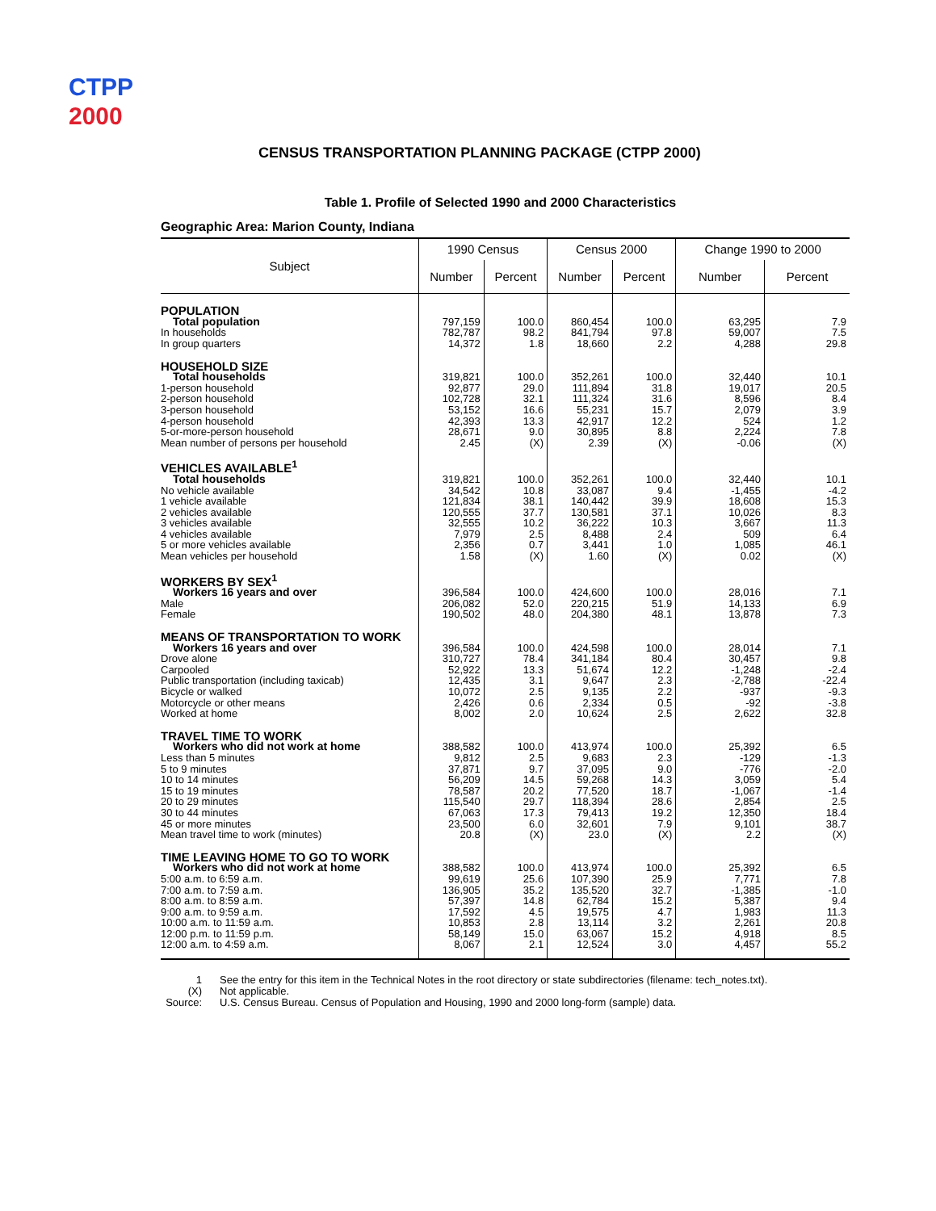CTPP
2000
CENSUS TRANSPORTATION PLANNING PACKAGE (CTPP 2000)
Table 1. Profile of Selected 1990 and 2000 Characteristics
Geographic Area: Marion County, Indiana
| Subject | 1990 Census | | Census 2000 | | Change 1990 to 2000 | |
| --- | --- | --- | --- | --- | --- | --- |
| | Number | Percent | Number | Percent | Number | Percent |
| POPULATION | | | | | | |
| Total population | 797,159 | 100.0 | 860,454 | 100.0 | 63,295 | 7.9 |
| In households | 782,787 | 98.2 | 841,794 | 97.8 | 59,007 | 7.5 |
| In group quarters | 14,372 | 1.8 | 18,660 | 2.2 | 4,288 | 29.8 |
| HOUSEHOLD SIZE | | | | | | |
| Total households | 319,821 | 100.0 | 352,261 | 100.0 | 32,440 | 10.1 |
| 1-person household | 92,877 | 29.0 | 111,894 | 31.8 | 19,017 | 20.5 |
| 2-person household | 102,728 | 32.1 | 111,324 | 31.6 | 8,596 | 8.4 |
| 3-person household | 53,152 | 16.6 | 55,231 | 15.7 | 2,079 | 3.9 |
| 4-person household | 42,393 | 13.3 | 42,917 | 12.2 | 524 | 1.2 |
| 5-or-more-person household | 28,671 | 9.0 | 30,895 | 8.8 | 2,224 | 7.8 |
| Mean number of persons per household | 2.45 | (X) | 2.39 | (X) | -0.06 | (X) |
| VEHICLES AVAILABLE<sup>1</sup> | | | | | | |
| Total households | 319,821 | 100.0 | 352,261 | 100.0 | 32,440 | 10.1 |
| No vehicle available | 34,542 | 10.8 | 33,087 | 9.4 | -1,455 | -4.2 |
| 1 vehicle available | 121,834 | 38.1 | 140,442 | 39.9 | 18,608 | 15.3 |
| 2 vehicles available | 120,555 | 37.7 | 130,581 | 37.1 | 10,026 | 8.3 |
| 3 vehicles available | 32,555 | 10.2 | 36,222 | 10.3 | 3,667 | 11.3 |
| 4 vehicles available | 7,979 | 2.5 | 8,488 | 2.4 | 509 | 6.4 |
| 5 or more vehicles available | 2,356 | 0.7 | 3,441 | 1.0 | 1,085 | 46.1 |
| Mean vehicles per household | 1.58 | (X) | 1.60 | (X) | 0.02 | (X) |
| WORKERS BY SEX<sup>1</sup> | | | | | | |
| Workers 16 years and over | 396,584 | 100.0 | 424,600 | 100.0 | 28,016 | 7.1 |
| Male | 206,082 | 52.0 | 220,215 | 51.9 | 14,133 | 6.9 |
| Female | 190,502 | 48.0 | 204,380 | 48.1 | 13,878 | 7.3 |
| MEANS OF TRANSPORTATION TO WORK | | | | | | |
| Workers 16 years and over | 396,584 | 100.0 | 424,598 | 100.0 | 28,014 | 7.1 |
| Drove alone | 310,727 | 78.4 | 341,184 | 80.4 | 30,457 | 9.8 |
| Carpooled | 52,922 | 13.3 | 51,674 | 12.2 | -1,248 | -2.4 |
| Public transportation (including taxicab) | 12,435 | 3.1 | 9,647 | 2.3 | -2,788 | -22.4 |
| Bicycle or walked | 10,072 | 2.5 | 9,135 | 2.2 | -937 | -9.3 |
| Motorcycle or other means | 2,426 | 0.6 | 2,334 | 0.5 | -92 | -3.8 |
| Worked at home | 8,002 | 2.0 | 10,624 | 2.5 | 2,622 | 32.8 |
| TRAVEL TIME TO WORK | | | | | | |
| Workers who did not work at home | 388,582 | 100.0 | 413,974 | 100.0 | 25,392 | 6.5 |
| Less than 5 minutes | 9,812 | 2.5 | 9,683 | 2.3 | -129 | -1.3 |
| 5 to 9 minutes | 37,871 | 9.7 | 37,095 | 9.0 | -776 | -2.0 |
| 10 to 14 minutes | 56,209 | 14.5 | 59,268 | 14.3 | 3,059 | 5.4 |
| 15 to 19 minutes | 78,587 | 20.2 | 77,520 | 18.7 | -1,067 | -1.4 |
| 20 to 29 minutes | 115,540 | 29.7 | 118,394 | 28.6 | 2,854 | 2.5 |
| 30 to 44 minutes | 67,063 | 17.3 | 79,413 | 19.2 | 12,350 | 18.4 |
| 45 or more minutes | 23,500 | 6.0 | 32,601 | 7.9 | 9,101 | 38.7 |
| Mean travel time to work (minutes) | 20.8 | (X) | 23.0 | (X) | 2.2 | (X) |
| TIME LEAVING HOME TO GO TO WORK | | | | | | |
| Workers who did not work at home | 388,582 | 100.0 | 413,974 | 100.0 | 25,392 | 6.5 |
| 5:00 a.m. to 6:59 a.m. | 99,619 | 25.6 | 107,390 | 25.9 | 7,771 | 7.8 |
| 7:00 a.m. to 7:59 a.m. | 136,905 | 35.2 | 135,520 | 32.7 | -1,385 | -1.0 |
| 8:00 a.m. to 8:59 a.m. | 57,397 | 14.8 | 62,784 | 15.2 | 5,387 | 9.4 |
| 9:00 a.m. to 9:59 a.m. | 17,592 | 4.5 | 19,575 | 4.7 | 1,983 | 11.3 |
| 10:00 a.m. to 11:59 a.m. | 10,853 | 2.8 | 13,114 | 3.2 | 2,261 | 20.8 |
| 12:00 p.m. to 11:59 p.m. | 58,149 | 15.0 | 63,067 | 15.2 | 4,918 | 8.5 |
| 12:00 a.m. to 4:59 a.m. | 8,067 | 2.1 | 12,524 | 3.0 | 4,457 | 55.2 |
1 See the entry for this item in the Technical Notes in the root directory or state subdirectories (filename: tech_notes.txt).
(X) Not applicable.
Source: U.S. Census Bureau. Census of Population and Housing, 1990 and 2000 long-form (sample) data.